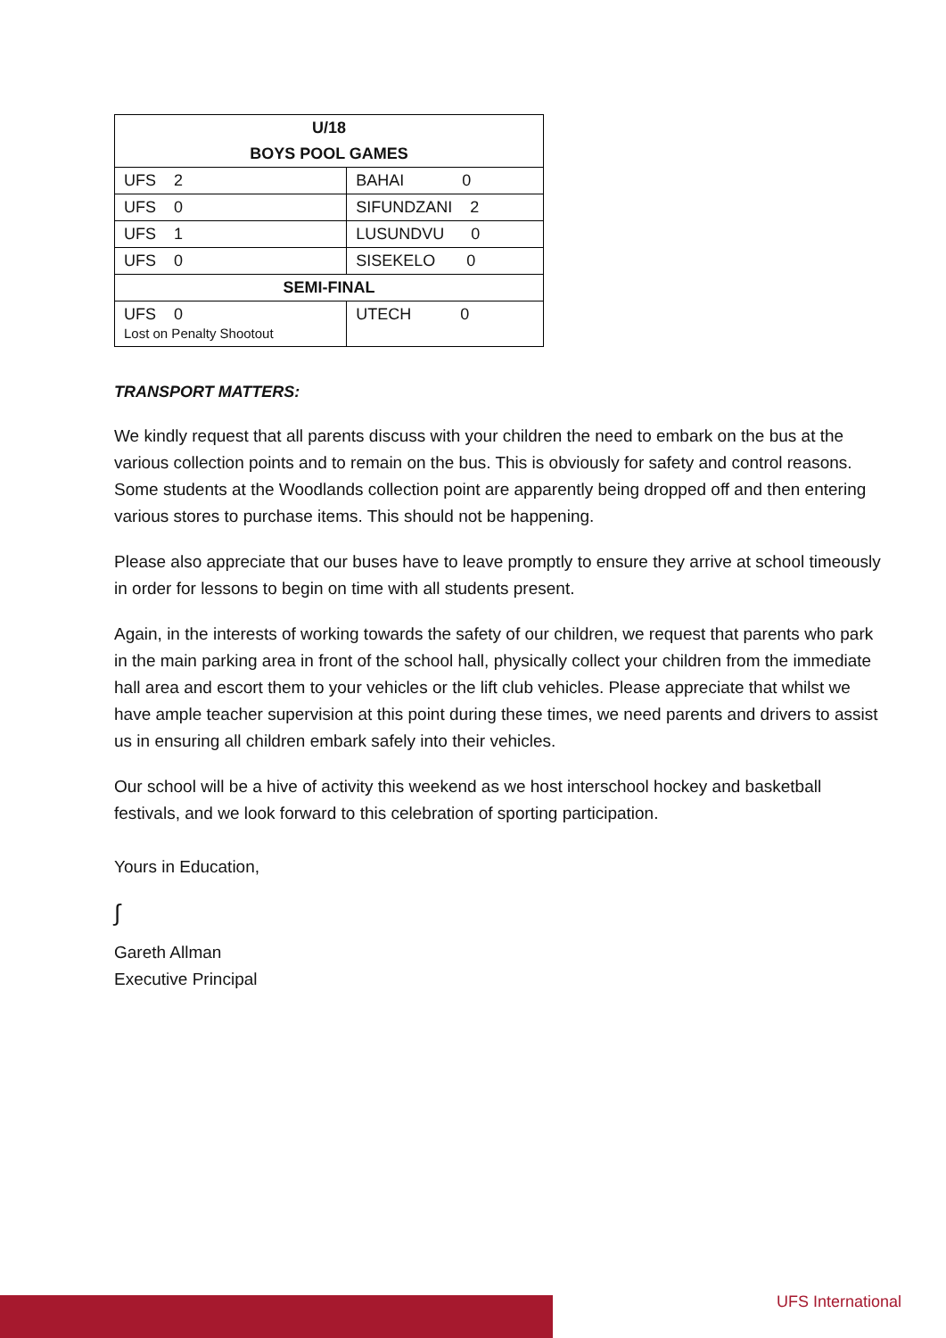| U/18 | |
| --- | --- |
| BOYS POOL GAMES | |
| UFS 2 | BAHAI 0 |
| UFS 0 | SIFUNDZANI 2 |
| UFS 1 | LUSUNDVU 0 |
| UFS 0 | SISEKELO 0 |
| SEMI-FINAL | |
| UFS 0 Lost on Penalty Shootout | UTECH 0 |
TRANSPORT MATTERS:
We kindly request that all parents discuss with your children the need to embark on the bus at the various collection points and to remain on the bus. This is obviously for safety and control reasons. Some students at the Woodlands collection point are apparently being dropped off and then entering various stores to purchase items. This should not be happening.
Please also appreciate that our buses have to leave promptly to ensure they arrive at school timeously in order for lessons to begin on time with all students present.
Again, in the interests of working towards the safety of our children, we request that parents who park in the main parking area in front of the school hall, physically collect your children from the immediate hall area and escort them to your vehicles or the lift club vehicles. Please appreciate that whilst we have ample teacher supervision at this point during these times, we need parents and drivers to assist us in ensuring all children embark safely into their vehicles.
Our school will be a hive of activity this weekend as we host interschool hockey and basketball festivals, and we look forward to this celebration of sporting participation.
Yours in Education,
∫
Gareth Allman
Executive Principal
UFS International